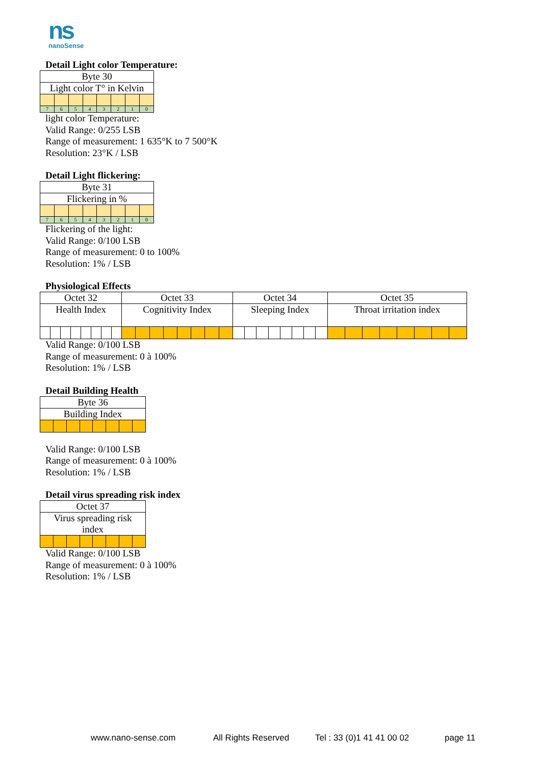ns
nanoSense
Detail Light color Temperature:
| Byte 30 | | | | | | | |
| Light color T° in Kelvin | | | | | | | |
| 7 | 6 | 5 | 4 | 3 | 2 | 1 | 0 |
light color Temperature:
Valid Range: 0/255 LSB
Range of measurement: 1 635°K to 7 500°K
Resolution: 23°K / LSB
Detail Light flickering:
| Byte 31 | | | | | | | |
| Flickering in % | | | | | | | |
| 7 | 6 | 5 | 4 | 3 | 2 | 1 | 0 |
Flickering of the light:
Valid Range: 0/100 LSB
Range of measurement: 0 to 100%
Resolution: 1% / LSB
Physiological Effects
| Octet 32 | | | | | | | | Octet 33 | | | | | | | | Octet 34 | | | | | | | | Octet 35 | | | | | | | |
| Health Index | | | | | | | | Cognitivity Index | | | | | | | | Sleeping Index | | | | | | | | Throat irritation index | | | | | | | |
Valid Range: 0/100 LSB
Range of measurement: 0 à 100%
Resolution: 1% / LSB
Detail Building Health
| Byte 36 | | | | | | | |
| Building Index | | | | | | | |
Valid Range: 0/100 LSB
Range of measurement: 0 à 100%
Resolution: 1% / LSB
Detail virus spreading risk index
| Octet 37 | | | | | | | |
| Virus spreading risk index | | | | | | | |
Valid Range: 0/100 LSB
Range of measurement: 0 à 100%
Resolution: 1% / LSB
www.nano-sense.com All Rights Reserved Tel : 33 (0)1 41 41 00 02 page 11